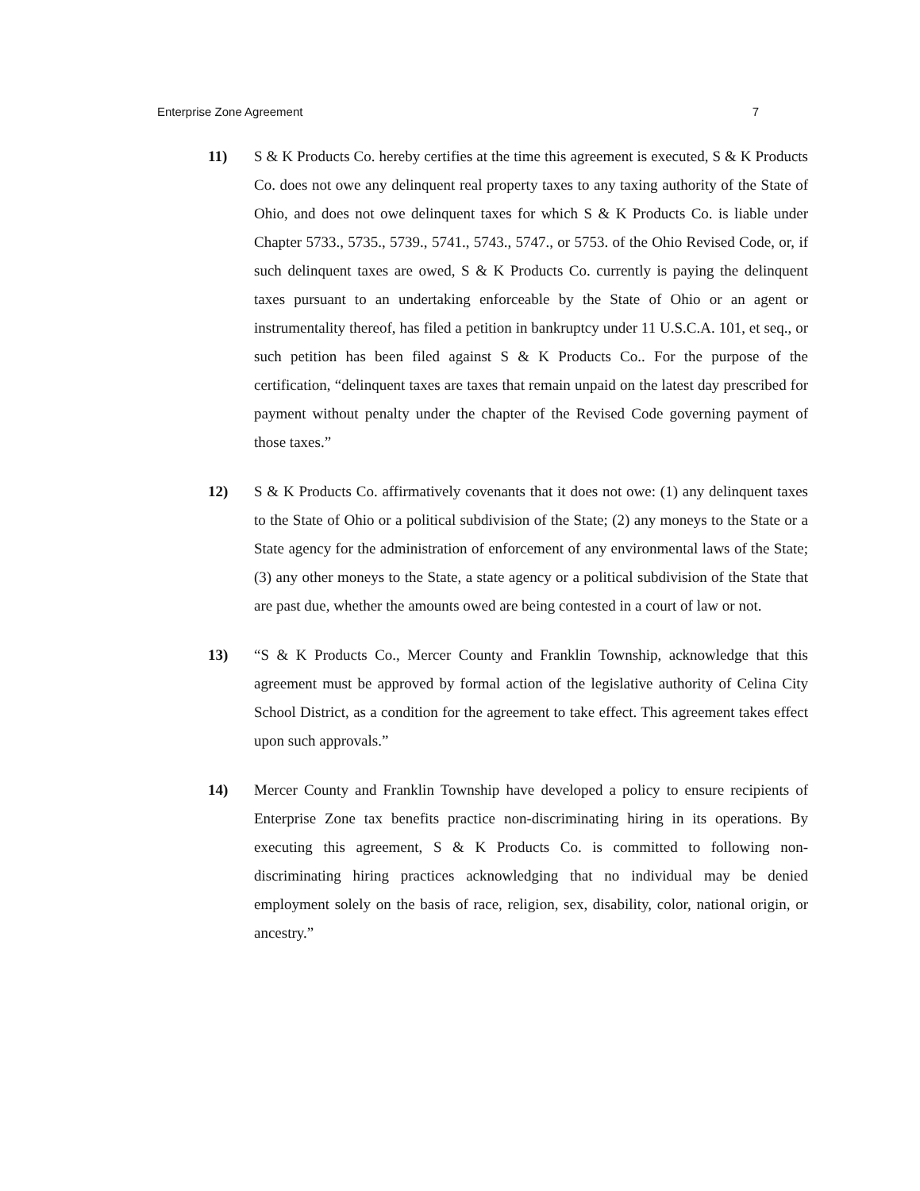Enterprise Zone Agreement 7
11) S & K Products Co. hereby certifies at the time this agreement is executed, S & K Products Co. does not owe any delinquent real property taxes to any taxing authority of the State of Ohio, and does not owe delinquent taxes for which S & K Products Co. is liable under Chapter 5733., 5735., 5739., 5741., 5743., 5747., or 5753. of the Ohio Revised Code, or, if such delinquent taxes are owed, S & K Products Co. currently is paying the delinquent taxes pursuant to an undertaking enforceable by the State of Ohio or an agent or instrumentality thereof, has filed a petition in bankruptcy under 11 U.S.C.A. 101, et seq., or such petition has been filed against S & K Products Co.. For the purpose of the certification, “delinquent taxes are taxes that remain unpaid on the latest day prescribed for payment without penalty under the chapter of the Revised Code governing payment of those taxes.”
12) S & K Products Co. affirmatively covenants that it does not owe: (1) any delinquent taxes to the State of Ohio or a political subdivision of the State; (2) any moneys to the State or a State agency for the administration of enforcement of any environmental laws of the State; (3) any other moneys to the State, a state agency or a political subdivision of the State that are past due, whether the amounts owed are being contested in a court of law or not.
13) “S & K Products Co., Mercer County and Franklin Township, acknowledge that this agreement must be approved by formal action of the legislative authority of Celina City School District, as a condition for the agreement to take effect. This agreement takes effect upon such approvals.”
14) Mercer County and Franklin Township have developed a policy to ensure recipients of Enterprise Zone tax benefits practice non-discriminating hiring in its operations. By executing this agreement, S & K Products Co. is committed to following non-discriminating hiring practices acknowledging that no individual may be denied employment solely on the basis of race, religion, sex, disability, color, national origin, or ancestry.”